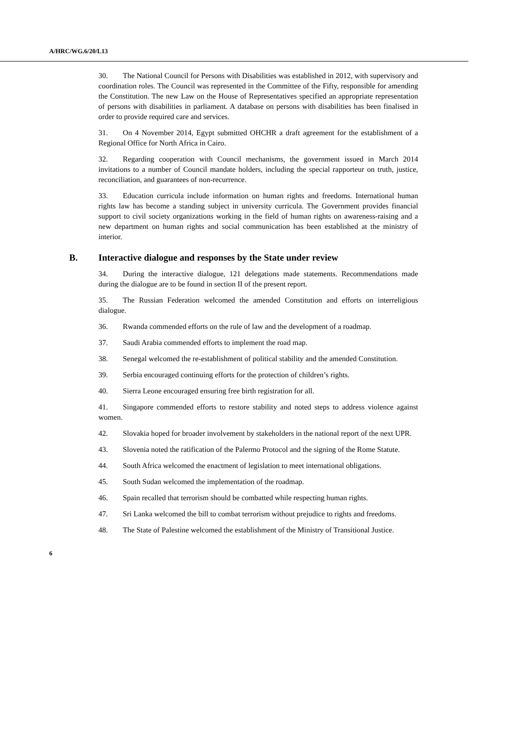A/HRC/WG.6/20/L13
30. The National Council for Persons with Disabilities was established in 2012, with supervisory and coordination roles. The Council was represented in the Committee of the Fifty, responsible for amending the Constitution. The new Law on the House of Representatives specified an appropriate representation of persons with disabilities in parliament. A database on persons with disabilities has been finalised in order to provide required care and services.
31. On 4 November 2014, Egypt submitted OHCHR a draft agreement for the establishment of a Regional Office for North Africa in Cairo.
32. Regarding cooperation with Council mechanisms, the government issued in March 2014 invitations to a number of Council mandate holders, including the special rapporteur on truth, justice, reconciliation, and guarantees of non-recurrence.
33. Education curricula include information on human rights and freedoms. International human rights law has become a standing subject in university curricula. The Government provides financial support to civil society organizations working in the field of human rights on awareness-raising and a new department on human rights and social communication has been established at the ministry of interior.
B. Interactive dialogue and responses by the State under review
34. During the interactive dialogue, 121 delegations made statements. Recommendations made during the dialogue are to be found in section II of the present report.
35. The Russian Federation welcomed the amended Constitution and efforts on interreligious dialogue.
36. Rwanda commended efforts on the rule of law and the development of a roadmap.
37. Saudi Arabia commended efforts to implement the road map.
38. Senegal welcomed the re-establishment of political stability and the amended Constitution.
39. Serbia encouraged continuing efforts for the protection of children’s rights.
40. Sierra Leone encouraged ensuring free birth registration for all.
41. Singapore commended efforts to restore stability and noted steps to address violence against women.
42. Slovakia hoped for broader involvement by stakeholders in the national report of the next UPR.
43. Slovenia noted the ratification of the Palermo Protocol and the signing of the Rome Statute.
44. South Africa welcomed the enactment of legislation to meet international obligations.
45. South Sudan welcomed the implementation of the roadmap.
46. Spain recalled that terrorism should be combatted while respecting human rights.
47. Sri Lanka welcomed the bill to combat terrorism without prejudice to rights and freedoms.
48. The State of Palestine welcomed the establishment of the Ministry of Transitional Justice.
6